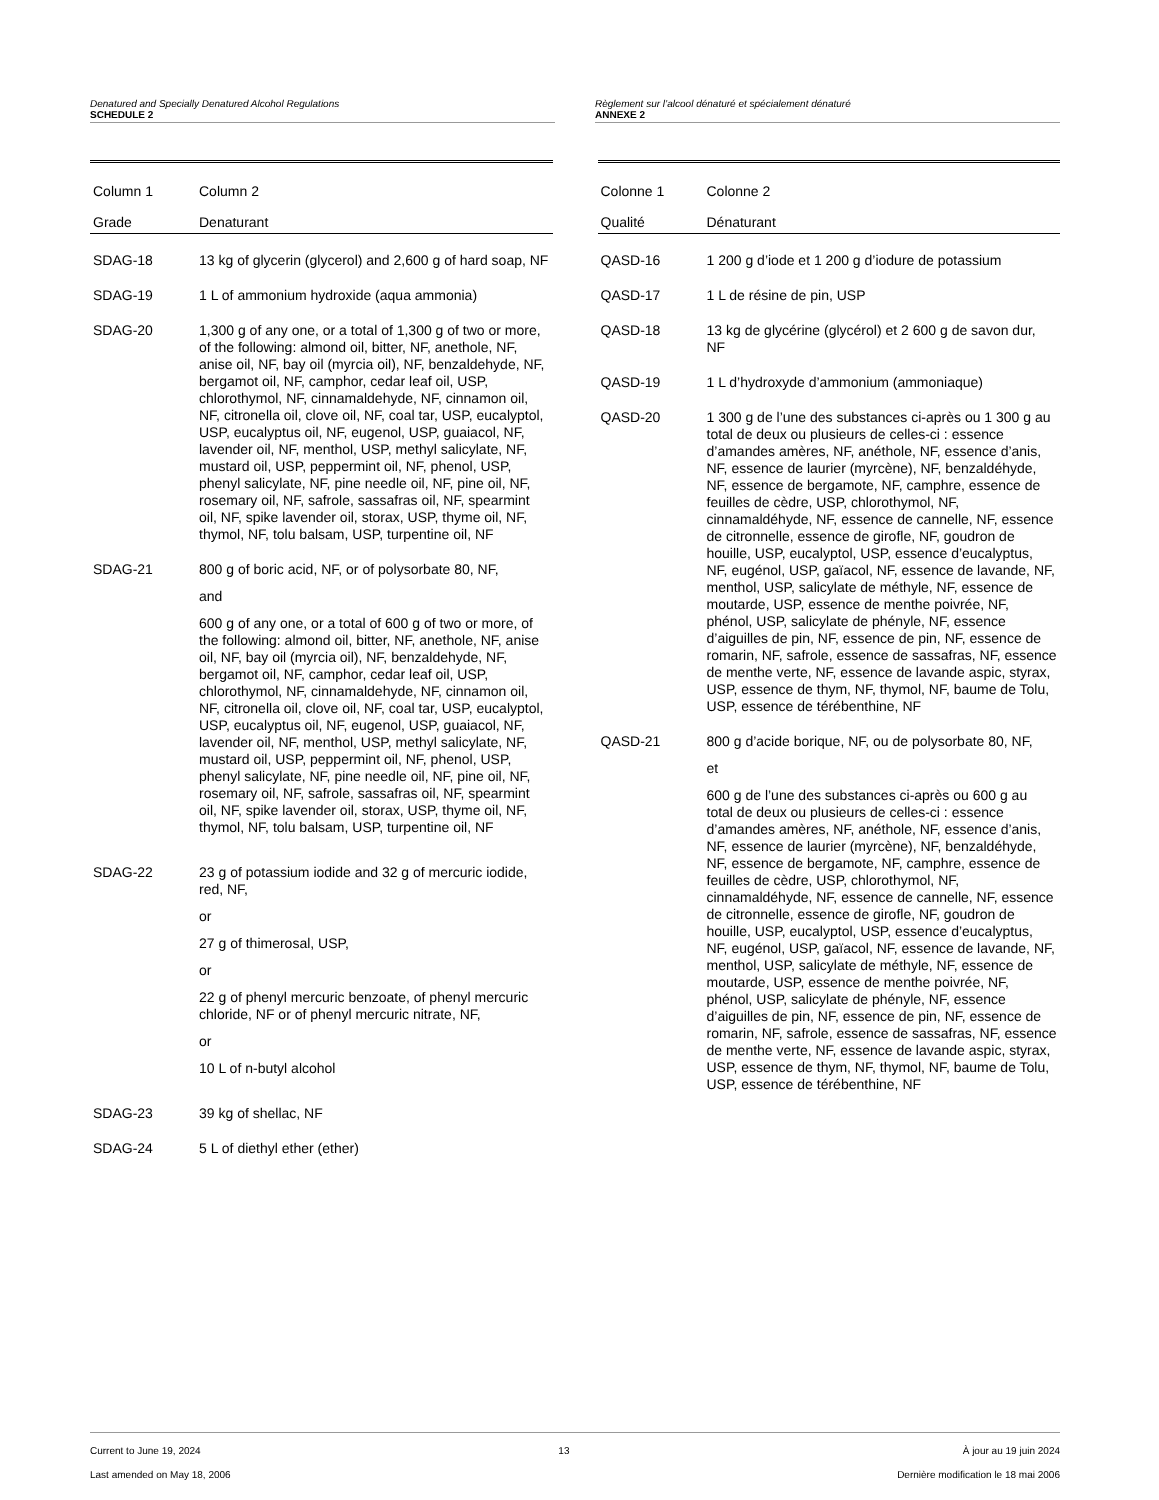Denatured and Specially Denatured Alcohol Regulations
SCHEDULE 2
Règlement sur l’alcool dénaturé et spécialement dénaturé
ANNEXE 2
| Column 1 | Column 2 |
| --- | --- |
| Grade | Denaturant |
| SDAG-18 | 13 kg of glycerin (glycerol) and 2,600 g of hard soap, NF |
| SDAG-19 | 1 L of ammonium hydroxide (aqua ammonia) |
| SDAG-20 | 1,300 g of any one, or a total of 1,300 g of two or more, of the following: almond oil, bitter, NF, anethole, NF, anise oil, NF, bay oil (myrcia oil), NF, benzaldehyde, NF, bergamot oil, NF, camphor, cedar leaf oil, USP, chlorothymol, NF, cinnamaldehyde, NF, cinnamon oil, NF, citronella oil, clove oil, NF, coal tar, USP, eucalyptol, USP, eucalyptus oil, NF, eugenol, USP, guaiacol, NF, lavender oil, NF, menthol, USP, methyl salicylate, NF, mustard oil, USP, peppermint oil, NF, phenol, USP, phenyl salicylate, NF, pine needle oil, NF, pine oil, NF, rosemary oil, NF, safrole, sassafras oil, NF, spearmint oil, NF, spike lavender oil, storax, USP, thyme oil, NF, thymol, NF, tolu balsam, USP, turpentine oil, NF |
| SDAG-21 | 800 g of boric acid, NF, or of polysorbate 80, NF, and 600 g of any one, or a total of 600 g of two or more, of the following: almond oil, bitter, NF, anethole, NF, anise oil, NF, bay oil (myrcia oil), NF, benzaldehyde, NF, bergamot oil, NF, camphor, cedar leaf oil, USP, chlorothymol, NF, cinnamaldehyde, NF, cinnamon oil, NF, citronella oil, clove oil, NF, coal tar, USP, eucalyptol, USP, eucalyptus oil, NF, eugenol, USP, guaiacol, NF, lavender oil, NF, menthol, USP, methyl salicylate, NF, mustard oil, USP, peppermint oil, NF, phenol, USP, phenyl salicylate, NF, pine needle oil, NF, pine oil, NF, rosemary oil, NF, safrole, sassafras oil, NF, spearmint oil, NF, spike lavender oil, storax, USP, thyme oil, NF, thymol, NF, tolu balsam, USP, turpentine oil, NF |
| SDAG-22 | 23 g of potassium iodide and 32 g of mercuric iodide, red, NF, or 27 g of thimerosal, USP, or 22 g of phenyl mercuric benzoate, of phenyl mercuric chloride, NF or of phenyl mercuric nitrate, NF, or 10 L of n-butyl alcohol |
| SDAG-23 | 39 kg of shellac, NF |
| SDAG-24 | 5 L of diethyl ether (ether) |
| Colonne 1 | Colonne 2 |
| --- | --- |
| Qualité | Dénaturant |
| QASD-16 | 1 200 g d’iode et 1 200 g d’iodure de potassium |
| QASD-17 | 1 L de résine de pin, USP |
| QASD-18 | 13 kg de glycérine (glycérol) et 2 600 g de savon dur, NF |
| QASD-19 | 1 L d’hydroxyde d’ammonium (ammoniaque) |
| QASD-20 | 1 300 g de l’une des substances ci-après ou 1 300 g au total de deux ou plusieurs de celles-ci : essence d’amandes amères, NF, anéthole, NF, essence d’anis, NF, essence de laurier (myrcène), NF, benzaldéhyde, NF, essence de bergamote, NF, camphre, essence de feuilles de cèdre, USP, chlorothymol, NF, cinnamaldéhyde, NF, essence de cannelle, NF, essence de citronnelle, essence de girofle, NF, goudron de houille, USP, eucalyptol, USP, essence d’eucalyptus, NF, eugénol, USP, gaïacol, NF, essence de lavande, NF, menthol, USP, salicylate de méthyle, NF, essence de moutarde, USP, essence de menthe poivrée, NF, phénol, USP, salicylate de phényle, NF, essence d’aiguilles de pin, NF, essence de pin, NF, essence de romarin, NF, safrole, essence de sassafras, NF, essence de menthe verte, NF, essence de lavande aspic, styrax, USP, essence de thym, NF, thymol, NF, baume de Tolu, USP, essence de térébenthine, NF |
| QASD-21 | 800 g d’acide borique, NF, ou de polysorbate 80, NF, et 600 g de l’une des substances ci-après ou 600 g au total de deux ou plusieurs de celles-ci : essence d’amandes amères, NF, anéthole, NF, essence d’anis, NF, essence de laurier (myrcène), NF, benzaldéhyde, NF, essence de bergamote, NF, camphre, essence de feuilles de cèdre, USP, chlorothymol, NF, cinnamaldéhyde, NF, essence de cannelle, NF, essence de citronnelle, essence de girofle, NF, goudron de houille, USP, eucalyptol, USP, essence d’eucalyptus, NF, eugénol, USP, gaïacol, NF, essence de lavande, NF, menthol, USP, salicylate de méthyle, NF, essence de moutarde, USP, essence de menthe poivrée, NF, phénol, USP, salicylate de phényle, NF, essence d’aiguilles de pin, NF, essence de pin, NF, essence de romarin, NF, safrole, essence de sassafras, NF, essence de menthe verte, NF, essence de lavande aspic, styrax, USP, essence de thym, NF, thymol, NF, baume de Tolu, USP, essence de térébenthine, NF |
Current to June 19, 2024
Last amended on May 18, 2006
13 À jour au 19 juin 2024
Dernière modification le 18 mai 2006